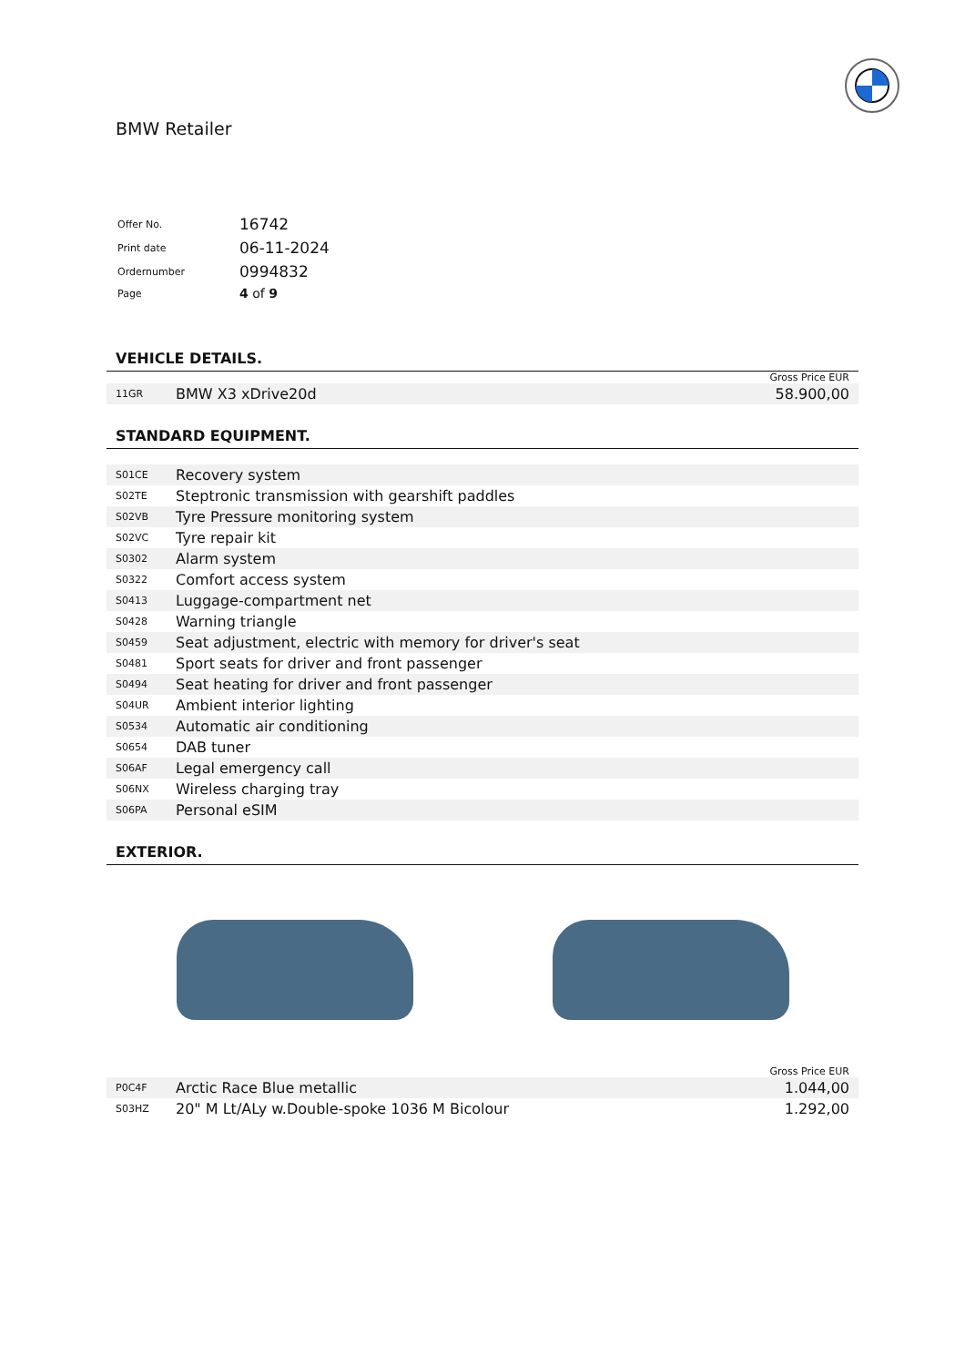BMW Retailer
| Offer No. | 16742 |
| Print date | 06-11-2024 |
| Ordernumber | 0994832 |
| Page | 4 of 9 |
VEHICLE DETAILS.
Gross Price EUR
| 11GR | BMW X3 xDrive20d | 58.900,00 |
STANDARD EQUIPMENT.
| S01CE | Recovery system |
| S02TE | Steptronic transmission with gearshift paddles |
| S02VB | Tyre Pressure monitoring system |
| S02VC | Tyre repair kit |
| S0302 | Alarm system |
| S0322 | Comfort access system |
| S0413 | Luggage-compartment net |
| S0428 | Warning triangle |
| S0459 | Seat adjustment, electric with memory for driver's seat |
| S0481 | Sport seats for driver and front passenger |
| S0494 | Seat heating for driver and front passenger |
| S04UR | Ambient interior lighting |
| S0534 | Automatic air conditioning |
| S0654 | DAB tuner |
| S06AF | Legal emergency call |
| S06NX | Wireless charging tray |
| S06PA | Personal eSIM |
EXTERIOR.
Gross Price EUR
| P0C4F | Arctic Race Blue metallic | 1.044,00 |
| S03HZ | 20" M Lt/ALy w.Double-spoke 1036 M Bicolour | 1.292,00 |